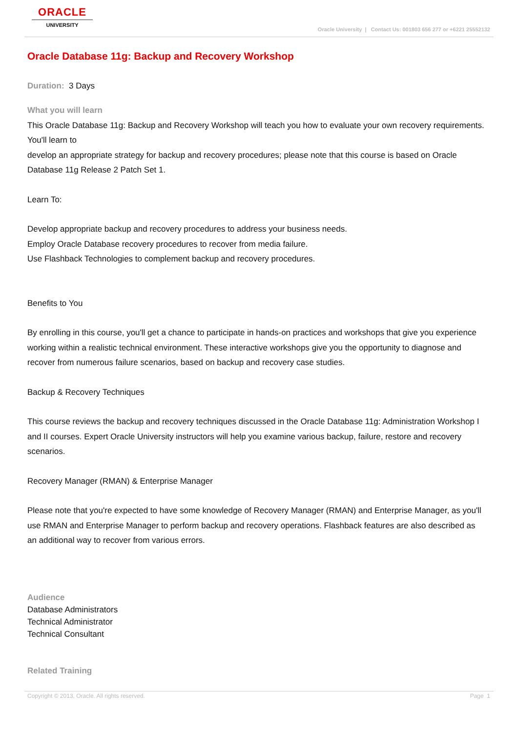ORACLE
UNIVERSITY
Oracle University | Contact Us: 001803 656 277 or +6221 25552132
Oracle Database 11g: Backup and Recovery Workshop
Duration: 3 Days
What you will learn
This Oracle Database 11g: Backup and Recovery Workshop will teach you how to evaluate your own recovery requirements. You'll learn to
develop an appropriate strategy for backup and recovery procedures; please note that this course is based on Oracle Database 11g Release 2 Patch Set 1.
Learn To:
Develop appropriate backup and recovery procedures to address your business needs.
Employ Oracle Database recovery procedures to recover from media failure.
Use Flashback Technologies to complement backup and recovery procedures.
Benefits to You
By enrolling in this course, you'll get a chance to participate in hands-on practices and workshops that give you experience working within a realistic technical environment. These interactive workshops give you the opportunity to diagnose and recover from numerous failure scenarios, based on backup and recovery case studies.
Backup & Recovery Techniques
This course reviews the backup and recovery techniques discussed in the Oracle Database 11g: Administration Workshop I and II courses. Expert Oracle University instructors will help you examine various backup, failure, restore and recovery scenarios.
Recovery Manager (RMAN) & Enterprise Manager
Please note that you're expected to have some knowledge of Recovery Manager (RMAN) and Enterprise Manager, as you'll use RMAN and Enterprise Manager to perform backup and recovery operations. Flashback features are also described as an additional way to recover from various errors.
Audience
Database Administrators
Technical Administrator
Technical Consultant
Related Training
Copyright © 2013, Oracle. All rights reserved. Page 1